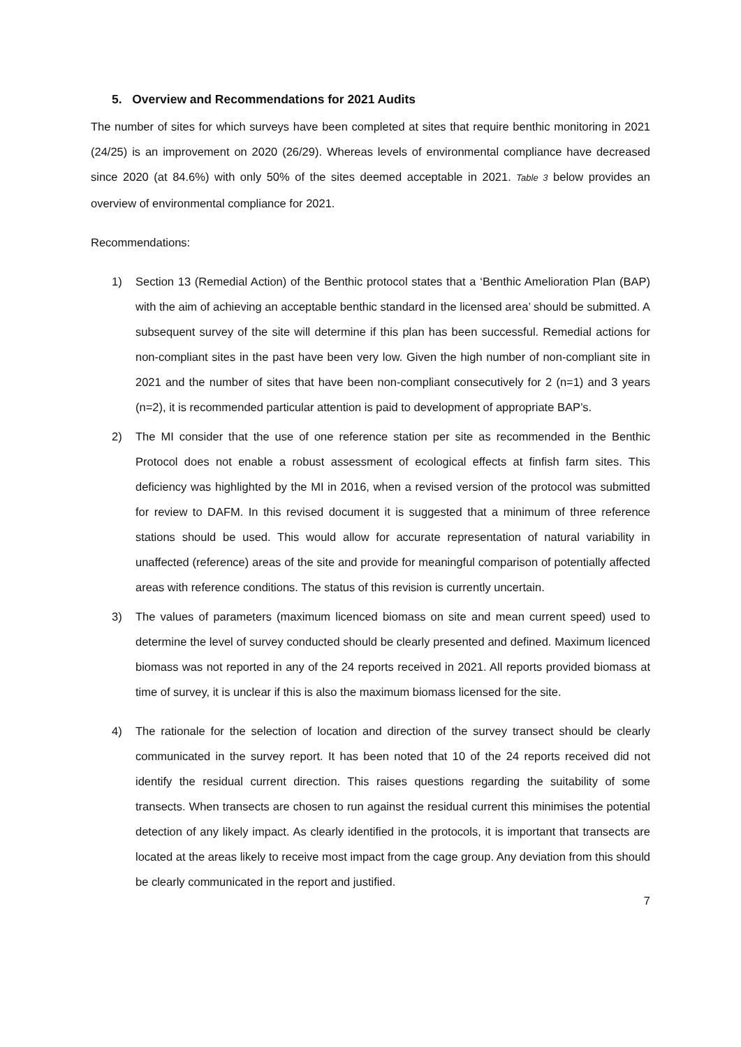5. Overview and Recommendations for 2021 Audits
The number of sites for which surveys have been completed at sites that require benthic monitoring in 2021 (24/25) is an improvement on 2020 (26/29). Whereas levels of environmental compliance have decreased since 2020 (at 84.6%) with only 50% of the sites deemed acceptable in 2021. Table 3 below provides an overview of environmental compliance for 2021.
Recommendations:
1) Section 13 (Remedial Action) of the Benthic protocol states that a ‘Benthic Amelioration Plan (BAP) with the aim of achieving an acceptable benthic standard in the licensed area’ should be submitted. A subsequent survey of the site will determine if this plan has been successful. Remedial actions for non-compliant sites in the past have been very low. Given the high number of non-compliant site in 2021 and the number of sites that have been non-compliant consecutively for 2 (n=1) and 3 years (n=2), it is recommended particular attention is paid to development of appropriate BAP’s.
2) The MI consider that the use of one reference station per site as recommended in the Benthic Protocol does not enable a robust assessment of ecological effects at finfish farm sites. This deficiency was highlighted by the MI in 2016, when a revised version of the protocol was submitted for review to DAFM. In this revised document it is suggested that a minimum of three reference stations should be used. This would allow for accurate representation of natural variability in unaffected (reference) areas of the site and provide for meaningful comparison of potentially affected areas with reference conditions. The status of this revision is currently uncertain.
3) The values of parameters (maximum licenced biomass on site and mean current speed) used to determine the level of survey conducted should be clearly presented and defined. Maximum licenced biomass was not reported in any of the 24 reports received in 2021. All reports provided biomass at time of survey, it is unclear if this is also the maximum biomass licensed for the site.
4) The rationale for the selection of location and direction of the survey transect should be clearly communicated in the survey report. It has been noted that 10 of the 24 reports received did not identify the residual current direction. This raises questions regarding the suitability of some transects. When transects are chosen to run against the residual current this minimises the potential detection of any likely impact. As clearly identified in the protocols, it is important that transects are located at the areas likely to receive most impact from the cage group. Any deviation from this should be clearly communicated in the report and justified.
7